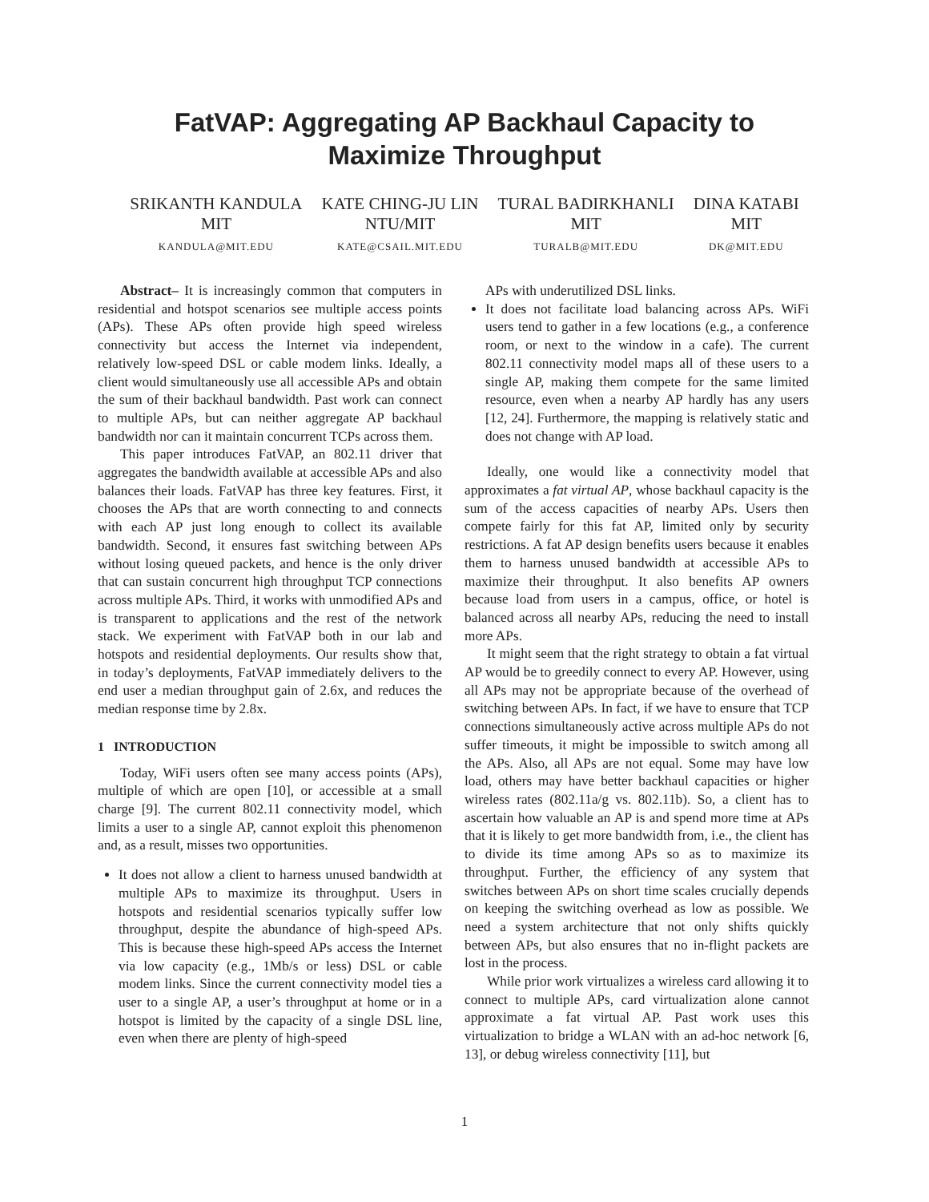FatVAP: Aggregating AP Backhaul Capacity to
Maximize Throughput
SRIKANTH KANDULA
MIT
KANDULA@MIT.EDU
KATE CHING-JU LIN
NTU/MIT
KATE@CSAIL.MIT.EDU
TURAL BADIRKHANLI
MIT
TURALB@MIT.EDU
DINA KATABI
MIT
DK@MIT.EDU
Abstract– It is increasingly common that computers in residential and hotspot scenarios see multiple access points (APs). These APs often provide high speed wireless connectivity but access the Internet via independent, relatively low-speed DSL or cable modem links. Ideally, a client would simultaneously use all accessible APs and obtain the sum of their backhaul bandwidth. Past work can connect to multiple APs, but can neither aggregate AP backhaul bandwidth nor can it maintain concurrent TCPs across them.
This paper introduces FatVAP, an 802.11 driver that aggregates the bandwidth available at accessible APs and also balances their loads. FatVAP has three key features. First, it chooses the APs that are worth connecting to and connects with each AP just long enough to collect its available bandwidth. Second, it ensures fast switching between APs without losing queued packets, and hence is the only driver that can sustain concurrent high throughput TCP connections across multiple APs. Third, it works with unmodified APs and is transparent to applications and the rest of the network stack. We experiment with FatVAP both in our lab and hotspots and residential deployments. Our results show that, in today’s deployments, FatVAP immediately delivers to the end user a median throughput gain of 2.6x, and reduces the median response time by 2.8x.
1 INTRODUCTION
Today, WiFi users often see many access points (APs), multiple of which are open [10], or accessible at a small charge [9]. The current 802.11 connectivity model, which limits a user to a single AP, cannot exploit this phenomenon and, as a result, misses two opportunities.
It does not allow a client to harness unused bandwidth at multiple APs to maximize its throughput. Users in hotspots and residential scenarios typically suffer low throughput, despite the abundance of high-speed APs. This is because these high-speed APs access the Internet via low capacity (e.g., 1Mb/s or less) DSL or cable modem links. Since the current connectivity model ties a user to a single AP, a user’s throughput at home or in a hotspot is limited by the capacity of a single DSL line, even when there are plenty of high-speed
APs with underutilized DSL links.
It does not facilitate load balancing across APs. WiFi users tend to gather in a few locations (e.g., a conference room, or next to the window in a cafe). The current 802.11 connectivity model maps all of these users to a single AP, making them compete for the same limited resource, even when a nearby AP hardly has any users [12, 24]. Furthermore, the mapping is relatively static and does not change with AP load.
Ideally, one would like a connectivity model that approximates a fat virtual AP, whose backhaul capacity is the sum of the access capacities of nearby APs. Users then compete fairly for this fat AP, limited only by security restrictions. A fat AP design benefits users because it enables them to harness unused bandwidth at accessible APs to maximize their throughput. It also benefits AP owners because load from users in a campus, office, or hotel is balanced across all nearby APs, reducing the need to install more APs.
It might seem that the right strategy to obtain a fat virtual AP would be to greedily connect to every AP. However, using all APs may not be appropriate because of the overhead of switching between APs. In fact, if we have to ensure that TCP connections simultaneously active across multiple APs do not suffer timeouts, it might be impossible to switch among all the APs. Also, all APs are not equal. Some may have low load, others may have better backhaul capacities or higher wireless rates (802.11a/g vs. 802.11b). So, a client has to ascertain how valuable an AP is and spend more time at APs that it is likely to get more bandwidth from, i.e., the client has to divide its time among APs so as to maximize its throughput. Further, the efficiency of any system that switches between APs on short time scales crucially depends on keeping the switching overhead as low as possible. We need a system architecture that not only shifts quickly between APs, but also ensures that no in-flight packets are lost in the process.
While prior work virtualizes a wireless card allowing it to connect to multiple APs, card virtualization alone cannot approximate a fat virtual AP. Past work uses this virtualization to bridge a WLAN with an ad-hoc network [6, 13], or debug wireless connectivity [11], but
1